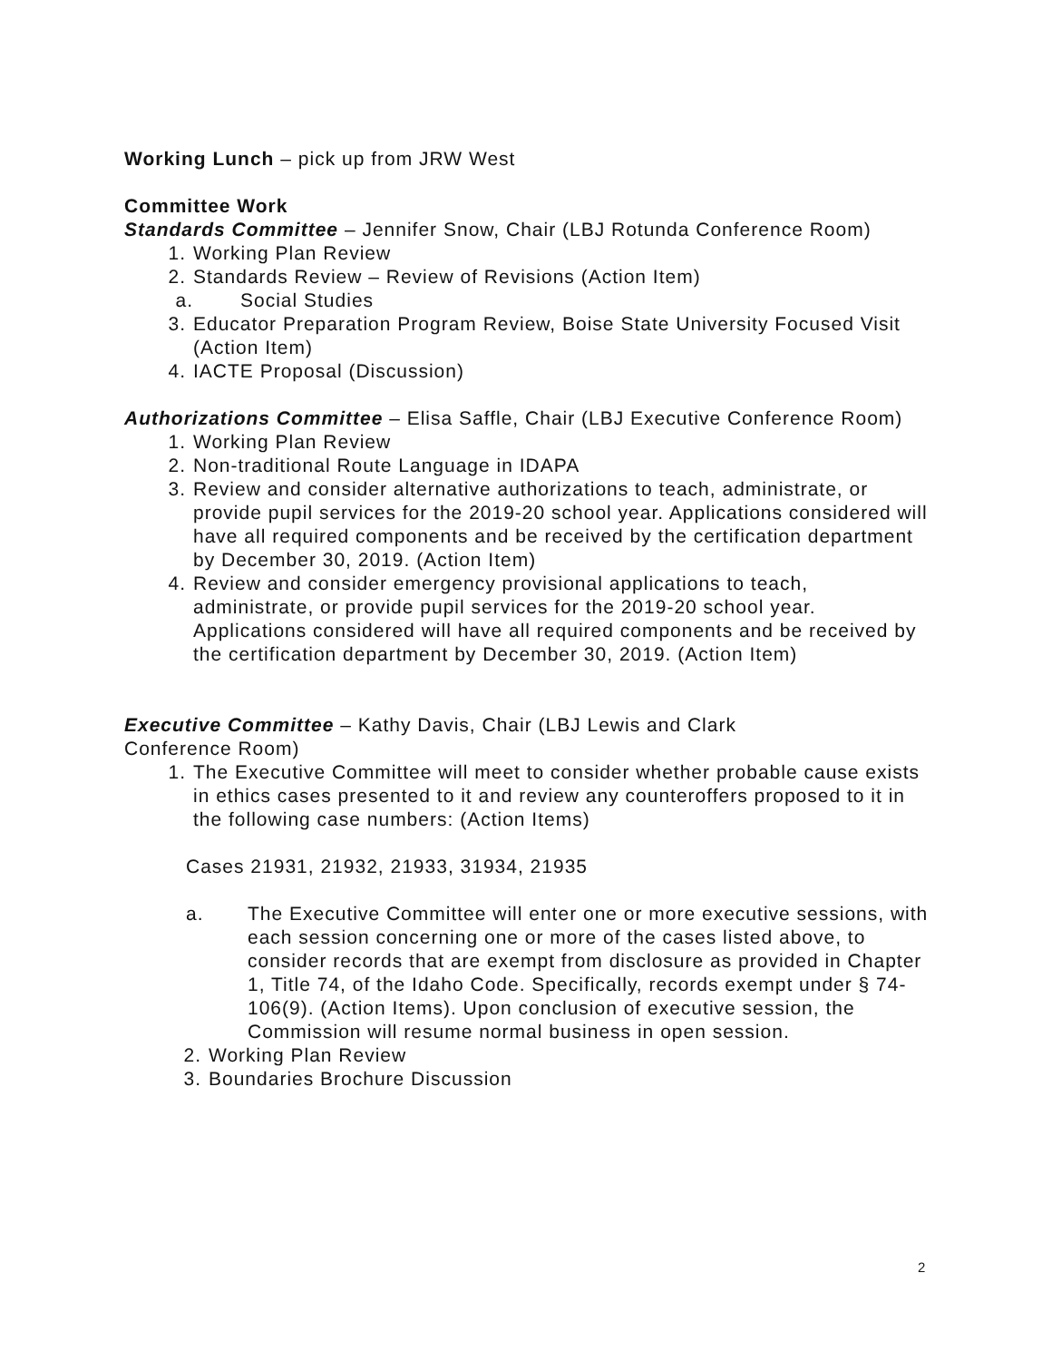Working Lunch – pick up from JRW West
Committee Work
Standards Committee – Jennifer Snow, Chair (LBJ Rotunda Conference Room)
1. Working Plan Review
2. Standards Review – Review of Revisions (Action Item)
a. Social Studies
3. Educator Preparation Program Review, Boise State University Focused Visit (Action Item)
4. IACTE Proposal (Discussion)
Authorizations Committee – Elisa Saffle, Chair (LBJ Executive Conference Room)
1. Working Plan Review
2. Non-traditional Route Language in IDAPA
3. Review and consider alternative authorizations to teach, administrate, or provide pupil services for the 2019-20 school year. Applications considered will have all required components and be received by the certification department by December 30, 2019. (Action Item)
4. Review and consider emergency provisional applications to teach, administrate, or provide pupil services for the 2019-20 school year. Applications considered will have all required components and be received by the certification department by December 30, 2019. (Action Item)
Executive Committee – Kathy Davis, Chair (LBJ Lewis and Clark
Conference Room)
1. The Executive Committee will meet to consider whether probable cause exists in ethics cases presented to it and review any counteroffers proposed to it in the following case numbers: (Action Items)
Cases 21931, 21932, 21933, 31934, 21935
a. The Executive Committee will enter one or more executive sessions, with each session concerning one or more of the cases listed above, to consider records that are exempt from disclosure as provided in Chapter 1, Title 74, of the Idaho Code. Specifically, records exempt under § 74-106(9). (Action Items). Upon conclusion of executive session, the Commission will resume normal business in open session.
2. Working Plan Review
3. Boundaries Brochure Discussion
2